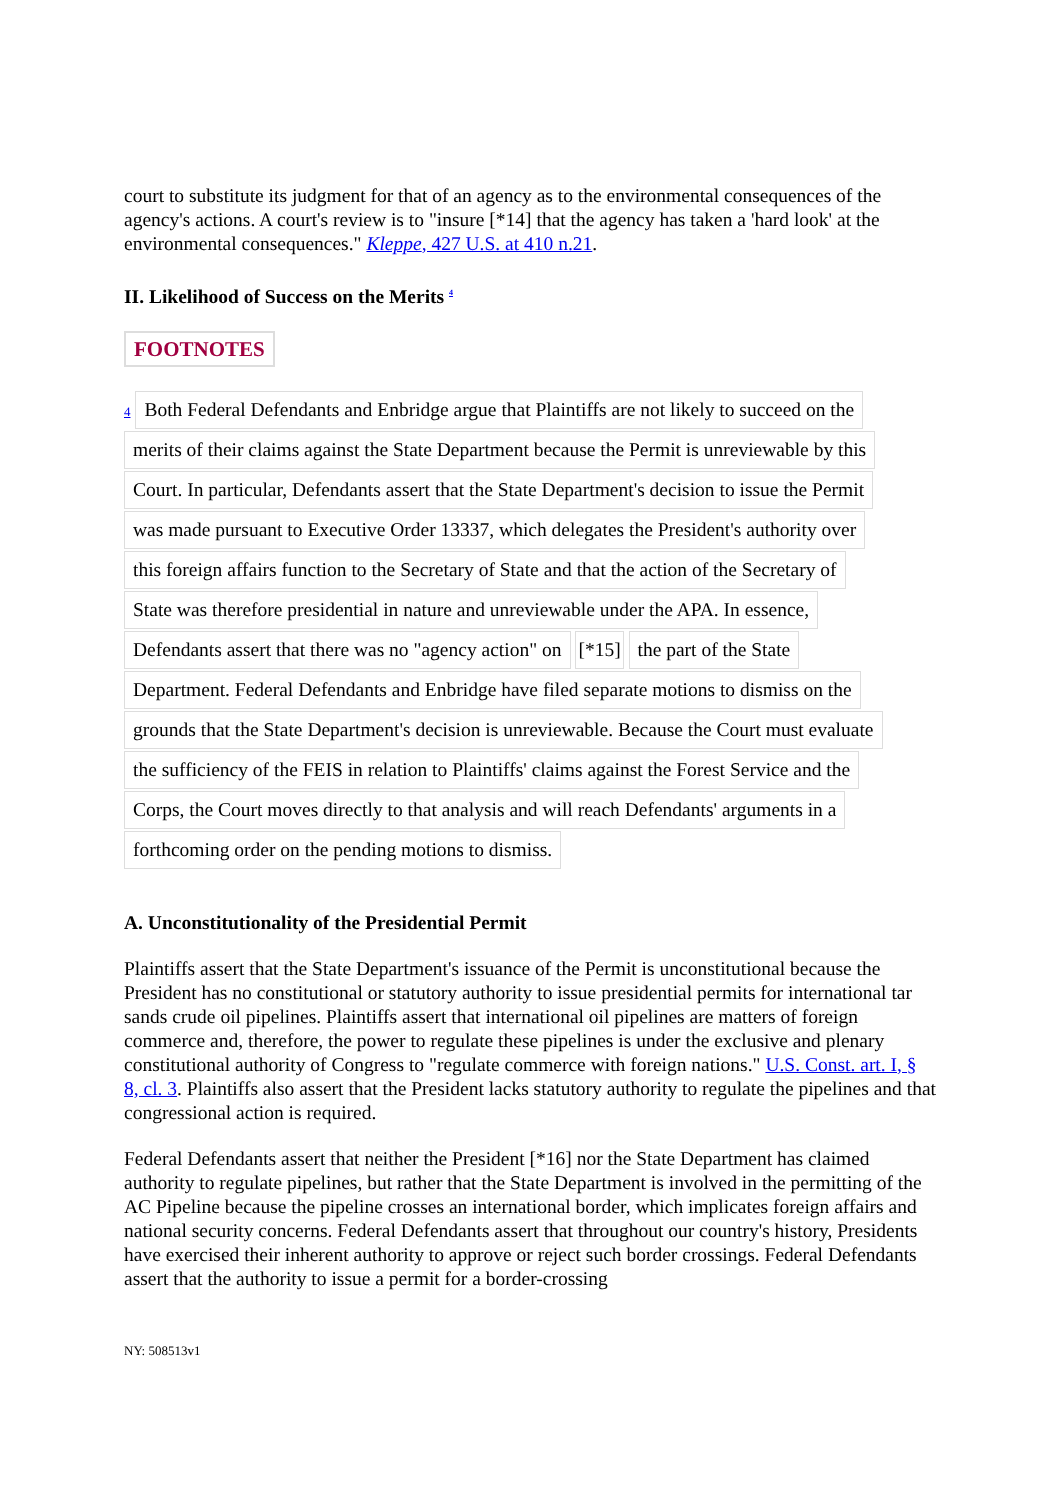court to substitute its judgment for that of an agency as to the environmental consequences of the agency's actions. A court's review is to "insure [*14] that the agency has taken a 'hard look' at the environmental consequences." Kleppe, 427 U.S. at 410 n.21.
II. Likelihood of Success on the Merits <sup>4</sup>
FOOTNOTES
4 Both Federal Defendants and Enbridge argue that Plaintiffs are not likely to succeed on the
merits of their claims against the State Department because the Permit is unreviewable by this
Court. In particular, Defendants assert that the State Department's decision to issue the Permit
was made pursuant to Executive Order 13337, which delegates the President's authority over
this foreign affairs function to the Secretary of State and that the action of the Secretary of
State was therefore presidential in nature and unreviewable under the APA. In essence,
Defendants assert that there was no "agency action" on [*15] the part of the State
Department. Federal Defendants and Enbridge have filed separate motions to dismiss on the
grounds that the State Department's decision is unreviewable. Because the Court must evaluate
the sufficiency of the FEIS in relation to Plaintiffs' claims against the Forest Service and the
Corps, the Court moves directly to that analysis and will reach Defendants' arguments in a
forthcoming order on the pending motions to dismiss.
A. Unconstitutionality of the Presidential Permit
Plaintiffs assert that the State Department's issuance of the Permit is unconstitutional because the President has no constitutional or statutory authority to issue presidential permits for international tar sands crude oil pipelines. Plaintiffs assert that international oil pipelines are matters of foreign commerce and, therefore, the power to regulate these pipelines is under the exclusive and plenary constitutional authority of Congress to "regulate commerce with foreign nations." U.S. Const. art. I, § 8, cl. 3. Plaintiffs also assert that the President lacks statutory authority to regulate the pipelines and that congressional action is required.
Federal Defendants assert that neither the President [*16] nor the State Department has claimed authority to regulate pipelines, but rather that the State Department is involved in the permitting of the AC Pipeline because the pipeline crosses an international border, which implicates foreign affairs and national security concerns. Federal Defendants assert that throughout our country's history, Presidents have exercised their inherent authority to approve or reject such border crossings. Federal Defendants assert that the authority to issue a permit for a border-crossing
NY: 508513v1